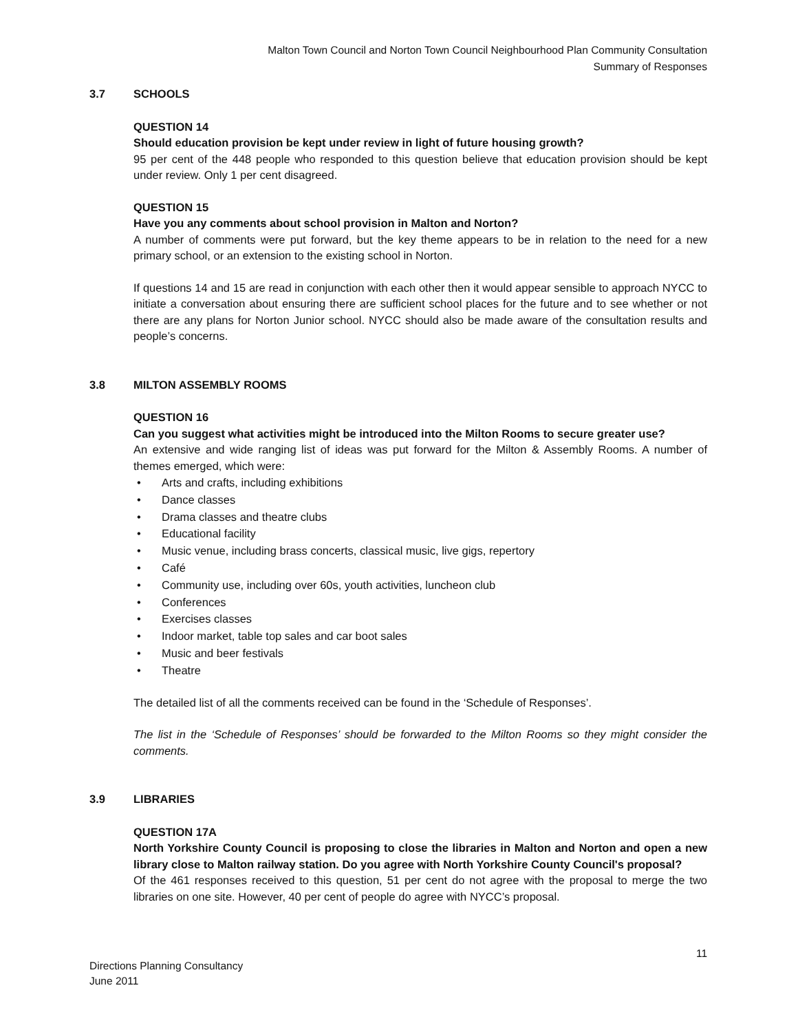Malton Town Council and Norton Town Council Neighbourhood Plan Community Consultation
Summary of Responses
3.7 SCHOOLS
QUESTION 14
Should education provision be kept under review in light of future housing growth?
95 per cent of the 448 people who responded to this question believe that education provision should be kept under review. Only 1 per cent disagreed.
QUESTION 15
Have you any comments about school provision in Malton and Norton?
A number of comments were put forward, but the key theme appears to be in relation to the need for a new primary school, or an extension to the existing school in Norton.
If questions 14 and 15 are read in conjunction with each other then it would appear sensible to approach NYCC to initiate a conversation about ensuring there are sufficient school places for the future and to see whether or not there are any plans for Norton Junior school. NYCC should also be made aware of the consultation results and people’s concerns.
3.8 MILTON ASSEMBLY ROOMS
QUESTION 16
Can you suggest what activities might be introduced into the Milton Rooms to secure greater use?
An extensive and wide ranging list of ideas was put forward for the Milton & Assembly Rooms. A number of themes emerged, which were:
• Arts and crafts, including exhibitions
• Dance classes
• Drama classes and theatre clubs
• Educational facility
• Music venue, including brass concerts, classical music, live gigs, repertory
• Café
• Community use, including over 60s, youth activities, luncheon club
• Conferences
• Exercises classes
• Indoor market, table top sales and car boot sales
• Music and beer festivals
• Theatre
The detailed list of all the comments received can be found in the ‘Schedule of Responses’.
The list in the ‘Schedule of Responses’ should be forwarded to the Milton Rooms so they might consider the comments.
3.9 LIBRARIES
QUESTION 17A
North Yorkshire County Council is proposing to close the libraries in Malton and Norton and open a new library close to Malton railway station. Do you agree with North Yorkshire County Council's proposal?
Of the 461 responses received to this question, 51 per cent do not agree with the proposal to merge the two libraries on one site. However, 40 per cent of people do agree with NYCC’s proposal.
11
Directions Planning Consultancy
June 2011